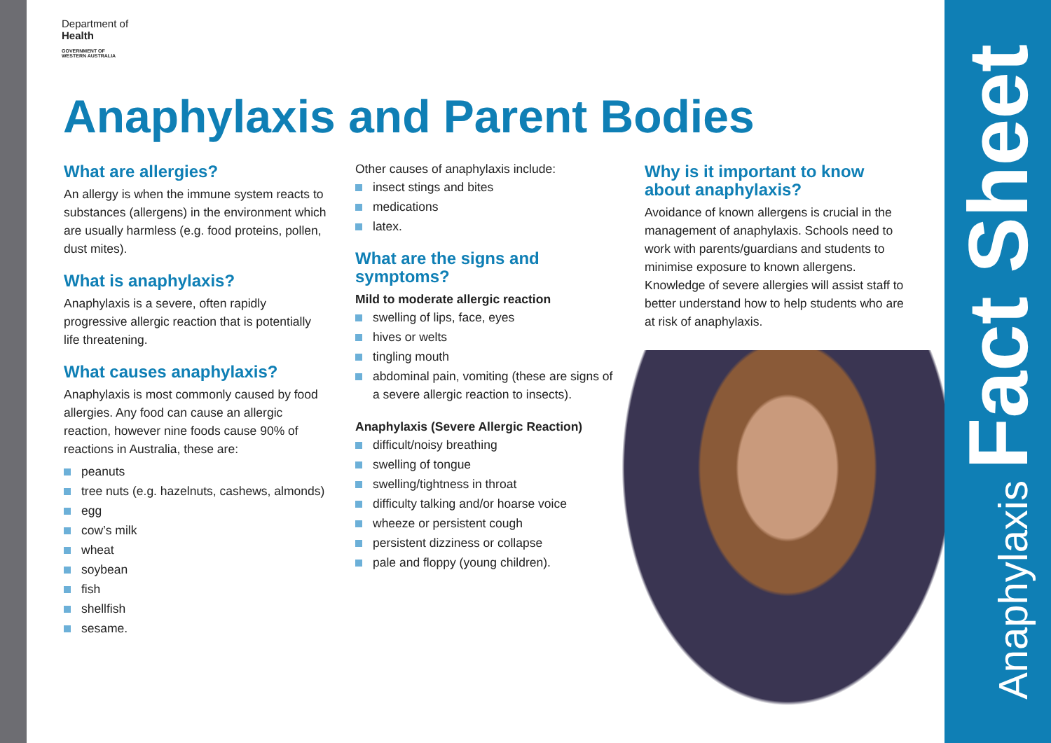Department of
Health
GOVERNMENT OF
WESTERN AUSTRALIA
Anaphylaxis and Parent Bodies
What are allergies?
An allergy is when the immune system reacts to substances (allergens) in the environment which are usually harmless (e.g. food proteins, pollen, dust mites).
What is anaphylaxis?
Anaphylaxis is a severe, often rapidly progressive allergic reaction that is potentially life threatening.
What causes anaphylaxis?
Anaphylaxis is most commonly caused by food allergies. Any food can cause an allergic reaction, however nine foods cause 90% of reactions in Australia, these are:
peanuts
tree nuts (e.g. hazelnuts, cashews, almonds)
egg
cow’s milk
wheat
soybean
fish
shellfish
sesame.
Other causes of anaphylaxis include:
insect stings and bites
medications
latex.
What are the signs and symptoms?
Mild to moderate allergic reaction
swelling of lips, face, eyes
hives or welts
tingling mouth
abdominal pain, vomiting (these are signs of a severe allergic reaction to insects).
Anaphylaxis (Severe Allergic Reaction)
difficult/noisy breathing
swelling of tongue
swelling/tightness in throat
difficulty talking and/or hoarse voice
wheeze or persistent cough
persistent dizziness or collapse
pale and floppy (young children).
Why is it important to know about anaphylaxis?
Avoidance of known allergens is crucial in the management of anaphylaxis. Schools need to work with parents/guardians and students to minimise exposure to known allergens. Knowledge of severe allergies will assist staff to better understand how to help students who are at risk of anaphylaxis.
Anaphylaxis Fact Sheet